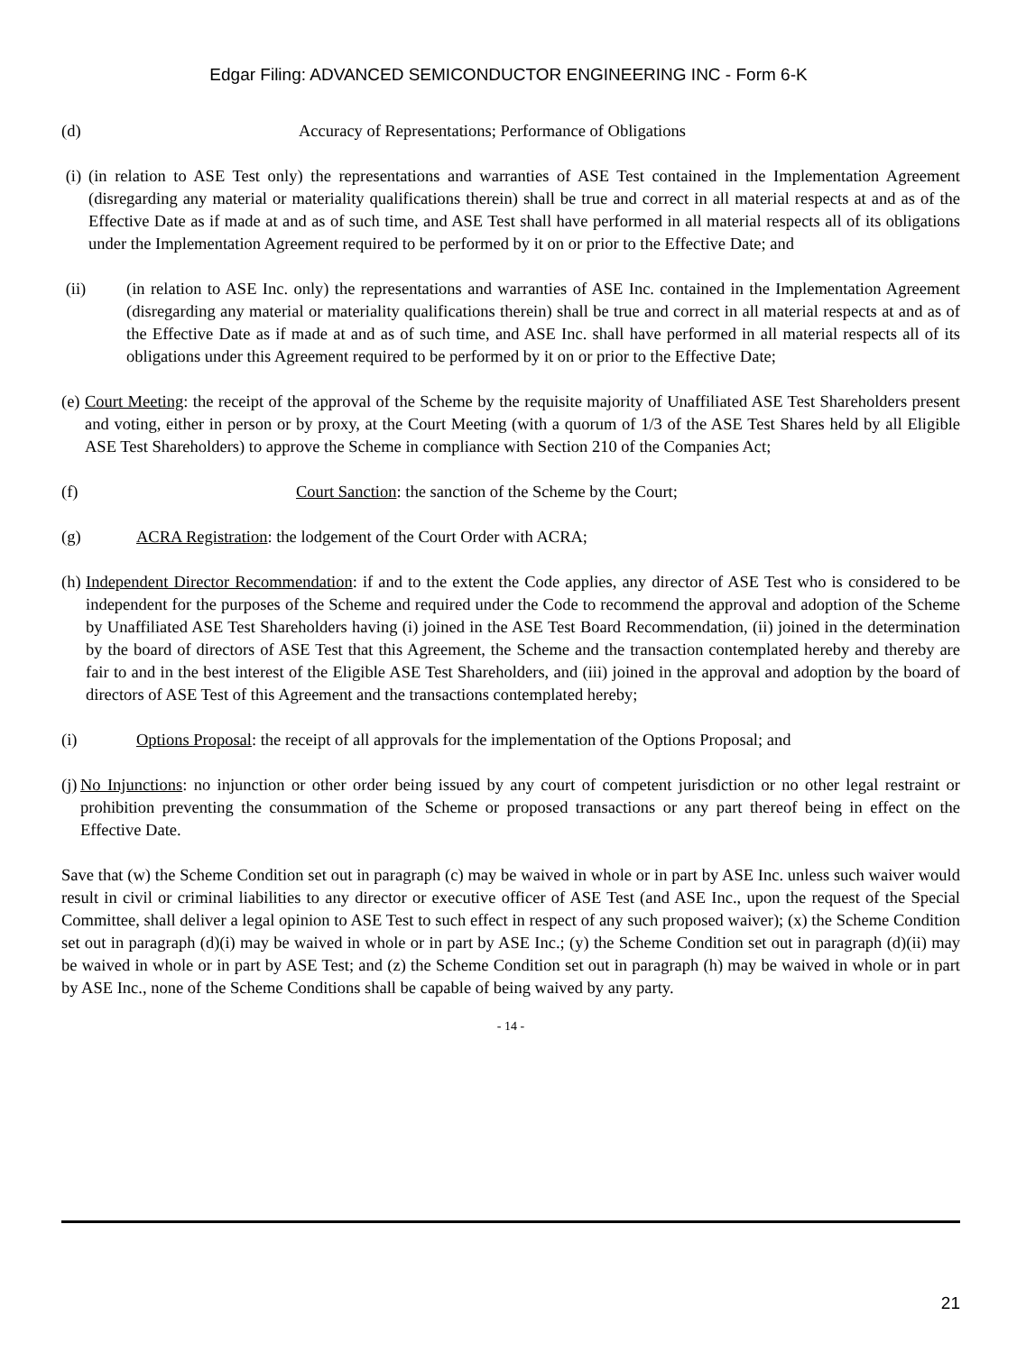Edgar Filing: ADVANCED SEMICONDUCTOR ENGINEERING INC - Form 6-K
(d) Accuracy of Representations; Performance of Obligations
(i) (in relation to ASE Test only) the representations and warranties of ASE Test contained in the Implementation Agreement (disregarding any material or materiality qualifications therein) shall be true and correct in all material respects at and as of the Effective Date as if made at and as of such time, and ASE Test shall have performed in all material respects all of its obligations under the Implementation Agreement required to be performed by it on or prior to the Effective Date; and
(ii) (in relation to ASE Inc. only) the representations and warranties of ASE Inc. contained in the Implementation Agreement (disregarding any material or materiality qualifications therein) shall be true and correct in all material respects at and as of the Effective Date as if made at and as of such time, and ASE Inc. shall have performed in all material respects all of its obligations under this Agreement required to be performed by it on or prior to the Effective Date;
(e) Court Meeting: the receipt of the approval of the Scheme by the requisite majority of Unaffiliated ASE Test Shareholders present and voting, either in person or by proxy, at the Court Meeting (with a quorum of 1/3 of the ASE Test Shares held by all Eligible ASE Test Shareholders) to approve the Scheme in compliance with Section 210 of the Companies Act;
(f) Court Sanction: the sanction of the Scheme by the Court;
(g) ACRA Registration: the lodgement of the Court Order with ACRA;
(h) Independent Director Recommendation: if and to the extent the Code applies, any director of ASE Test who is considered to be independent for the purposes of the Scheme and required under the Code to recommend the approval and adoption of the Scheme by Unaffiliated ASE Test Shareholders having (i) joined in the ASE Test Board Recommendation, (ii) joined in the determination by the board of directors of ASE Test that this Agreement, the Scheme and the transaction contemplated hereby and thereby are fair to and in the best interest of the Eligible ASE Test Shareholders, and (iii) joined in the approval and adoption by the board of directors of ASE Test of this Agreement and the transactions contemplated hereby;
(i) Options Proposal: the receipt of all approvals for the implementation of the Options Proposal; and
(j) No Injunctions: no injunction or other order being issued by any court of competent jurisdiction or no other legal restraint or prohibition preventing the consummation of the Scheme or proposed transactions or any part thereof being in effect on the Effective Date.
Save that (w) the Scheme Condition set out in paragraph (c) may be waived in whole or in part by ASE Inc. unless such waiver would result in civil or criminal liabilities to any director or executive officer of ASE Test (and ASE Inc., upon the request of the Special Committee, shall deliver a legal opinion to ASE Test to such effect in respect of any such proposed waiver); (x) the Scheme Condition set out in paragraph (d)(i) may be waived in whole or in part by ASE Inc.; (y) the Scheme Condition set out in paragraph (d)(ii) may be waived in whole or in part by ASE Test; and (z) the Scheme Condition set out in paragraph (h) may be waived in whole or in part by ASE Inc., none of the Scheme Conditions shall be capable of being waived by any party.
- 14 -
21